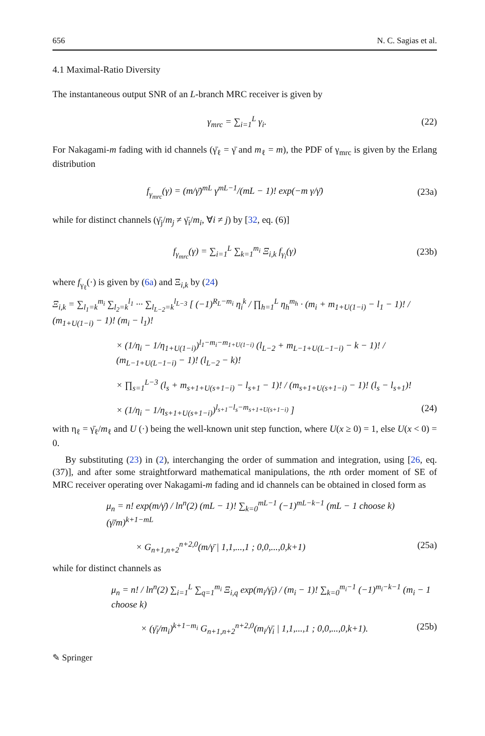656 N. C. Sagias et al.
4.1 Maximal-Ratio Diversity
The instantaneous output SNR of an L-branch MRC receiver is given by
γ<sub>mrc</sub> = ∑<sub>i=1</sub><sup>L</sup> γ<sub>i</sub>. (22)
For Nakagami-m fading with id channels (γ̄<sub>ℓ</sub> = γ̄ and m<sub>ℓ</sub> = m), the PDF of γ<sub>mrc</sub> is given by the Erlang distribution
f<sub>γ<sub>mrc</sub></sub>(γ) = (m/γ̄)<sup>mL</sup> γ<sup>mL−1</sup>/(mL − 1)! exp(−m γ/γ̄) (23a)
while for distinct channels (γ̄<sub>j</sub>/m<sub>j</sub> ≠ γ̄<sub>i</sub>/m<sub>i</sub>, ∀i ≠ j) by [32, eq. (6)]
f<sub>γ<sub>mrc</sub></sub>(γ) = ∑<sub>i=1</sub><sup>L</sup> ∑<sub>k=1</sub><sup>m<sub>i</sub></sup> Ξ<sub>i,k</sub> f<sub>γ<sub>i</sub></sub>(γ) (23b)
where f<sub>γ<sub>ℓ</sub></sub>(·) is given by (6a) and Ξ<sub>i,k</sub> by (24)
Ξ<sub>i,k</sub> = ∑<sub>l<sub>1</sub>=k</sub><sup>m<sub>i</sub></sup> ∑<sub>l<sub>2</sub>=k</sub><sup>l<sub>1</sub></sup> ··· ∑<sub>l<sub>L−2</sub>=k</sub><sup>l<sub>L−3</sub></sup> [ (−1)<sup>R<sub>L</sub>−m<sub>i</sub></sup> η<sub>i</sub><sup>k</sup> / ∏<sub>h=1</sub><sup>L</sup> η<sub>h</sub><sup>m<sub>h</sub></sup> · (m<sub>i</sub> + m<sub>1+U(1−i)</sub> − l<sub>1</sub> − 1)! / (m<sub>1+U(1−i)</sub> − 1)! (m<sub>i</sub> − l<sub>1</sub>)!
× (1/η<sub>i</sub> − 1/η<sub>1+U(1−i)</sub>)<sup>l<sub>1</sub>−m<sub>i</sub>−m<sub>1+U(1−i)</sub></sup> (l<sub>L−2</sub> + m<sub>L−1+U(L−1−i)</sub> − k − 1)! / (m<sub>L−1+U(L−1−i)</sub> − 1)! (l<sub>L−2</sub> − k)!
× ∏<sub>s=1</sub><sup>L−3</sup> (l<sub>s</sub> + m<sub>s+1+U(s+1−i)</sub> − l<sub>s+1</sub> − 1)! / (m<sub>s+1+U(s+1−i)</sub> − 1)! (l<sub>s</sub> − l<sub>s+1</sub>)!
× (1/η<sub>i</sub> − 1/η<sub>s+1+U(s+1−i)</sub>)<sup>l<sub>s+1</sub>−l<sub>s</sub>−m<sub>s+1+U(s+1−i)</sub></sup> ] (24)
with η<sub>ℓ</sub> = γ̄<sub>ℓ</sub>/m<sub>ℓ</sub> and U (·) being the well-known unit step function, where U(x ≥ 0) = 1, else U(x < 0) = 0.
By substituting (23) in (2), interchanging the order of summation and integration, using [26, eq. (37)], and after some straightforward mathematical manipulations, the nth order moment of SE of MRC receiver operating over Nakagami-m fading and id channels can be obtained in closed form as
μ<sub>n</sub> = n! exp(m/γ̄) / ln<sup>n</sup>(2) (mL − 1)! ∑<sub>k=0</sub><sup>mL−1</sup> (−1)<sup>mL−k−1</sup> (mL − 1 choose k) (γ̄/m)<sup>k+1−mL</sup>
× G<sub>n+1,n+2</sub><sup>n+2,0</sup>(m/γ̄ | 1,1,...,1 ; 0,0,...,0,k+1) (25a)
while for distinct channels as
μ<sub>n</sub> = n! / ln<sup>n</sup>(2) ∑<sub>i=1</sub><sup>L</sup> ∑<sub>q=1</sub><sup>m<sub>i</sub></sup> Ξ<sub>i,q</sub> exp(m<sub>i</sub>/γ̄<sub>i</sub>) / (m<sub>i</sub> − 1)! ∑<sub>k=0</sub><sup>m<sub>i</sub>−1</sup> (−1)<sup>m<sub>i</sub>−k−1</sup> (m<sub>i</sub> − 1 choose k)
× (γ̄<sub>i</sub>/m<sub>i</sub>)<sup>k+1−m<sub>i</sub></sup> G<sub>n+1,n+2</sub><sup>n+2,0</sup>(m<sub>i</sub>/γ̄<sub>i</sub> | 1,1,...,1 ; 0,0,...,0,k+1). (25b)
✎ Springer